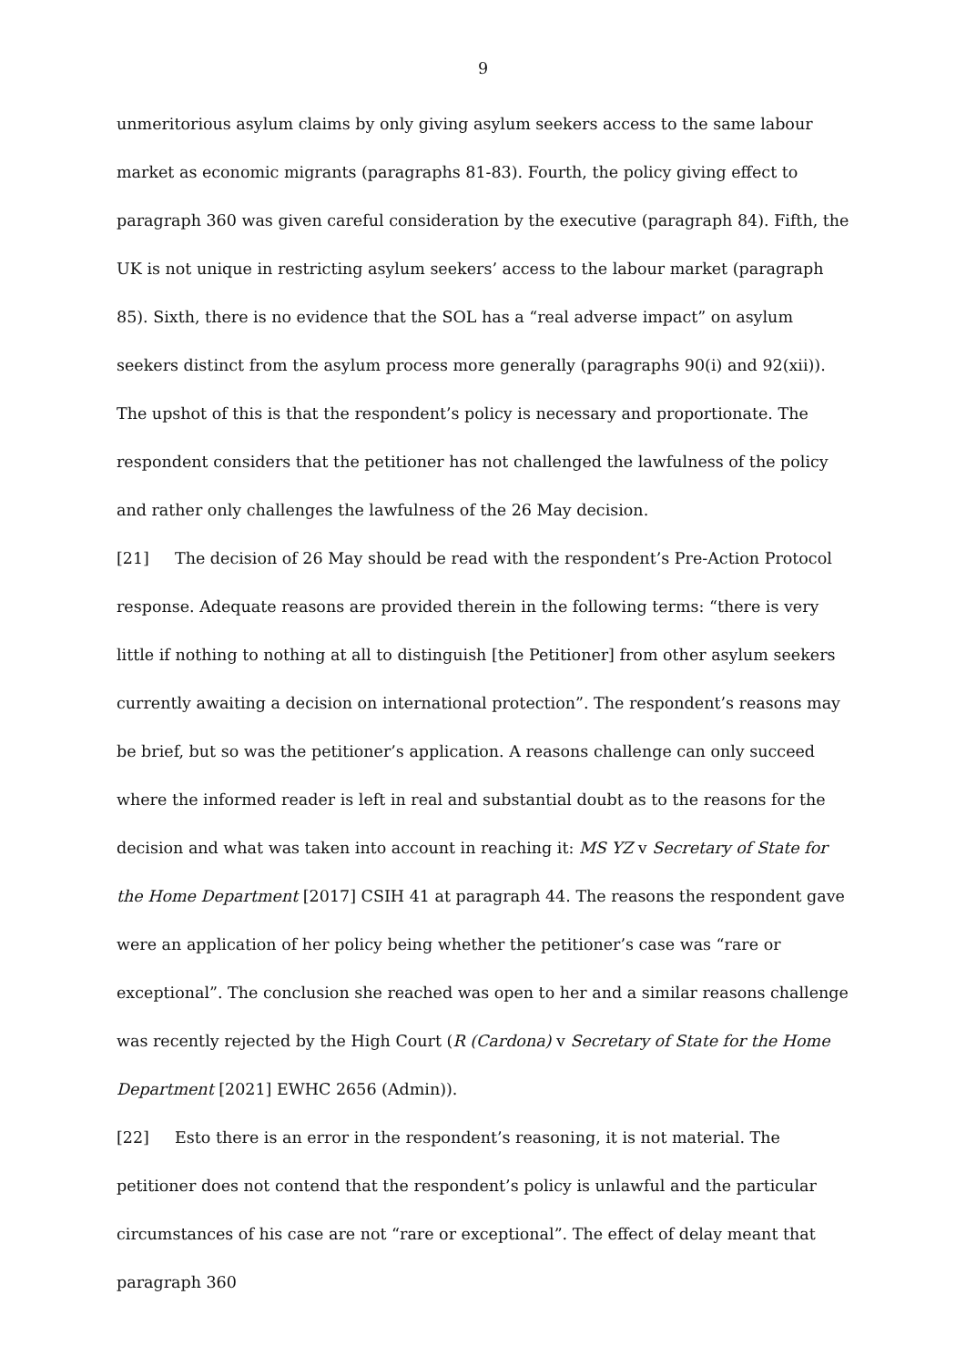9
unmeritorious asylum claims by only giving asylum seekers access to the same labour market as economic migrants (paragraphs 81-83). Fourth, the policy giving effect to paragraph 360 was given careful consideration by the executive (paragraph 84). Fifth, the UK is not unique in restricting asylum seekers’ access to the labour market (paragraph 85). Sixth, there is no evidence that the SOL has a “real adverse impact” on asylum seekers distinct from the asylum process more generally (paragraphs 90(i) and 92(xii)). The upshot of this is that the respondent’s policy is necessary and proportionate. The respondent considers that the petitioner has not challenged the lawfulness of the policy and rather only challenges the lawfulness of the 26 May decision.
[21] The decision of 26 May should be read with the respondent’s Pre-Action Protocol response. Adequate reasons are provided therein in the following terms: “there is very little if nothing to nothing at all to distinguish [the Petitioner] from other asylum seekers currently awaiting a decision on international protection”. The respondent’s reasons may be brief, but so was the petitioner’s application. A reasons challenge can only succeed where the informed reader is left in real and substantial doubt as to the reasons for the decision and what was taken into account in reaching it: MS YZ v Secretary of State for the Home Department [2017] CSIH 41 at paragraph 44. The reasons the respondent gave were an application of her policy being whether the petitioner’s case was “rare or exceptional”. The conclusion she reached was open to her and a similar reasons challenge was recently rejected by the High Court (R (Cardona) v Secretary of State for the Home Department [2021] EWHC 2656 (Admin)).
[22] Esto there is an error in the respondent’s reasoning, it is not material. The petitioner does not contend that the respondent’s policy is unlawful and the particular circumstances of his case are not “rare or exceptional”. The effect of delay meant that paragraph 360